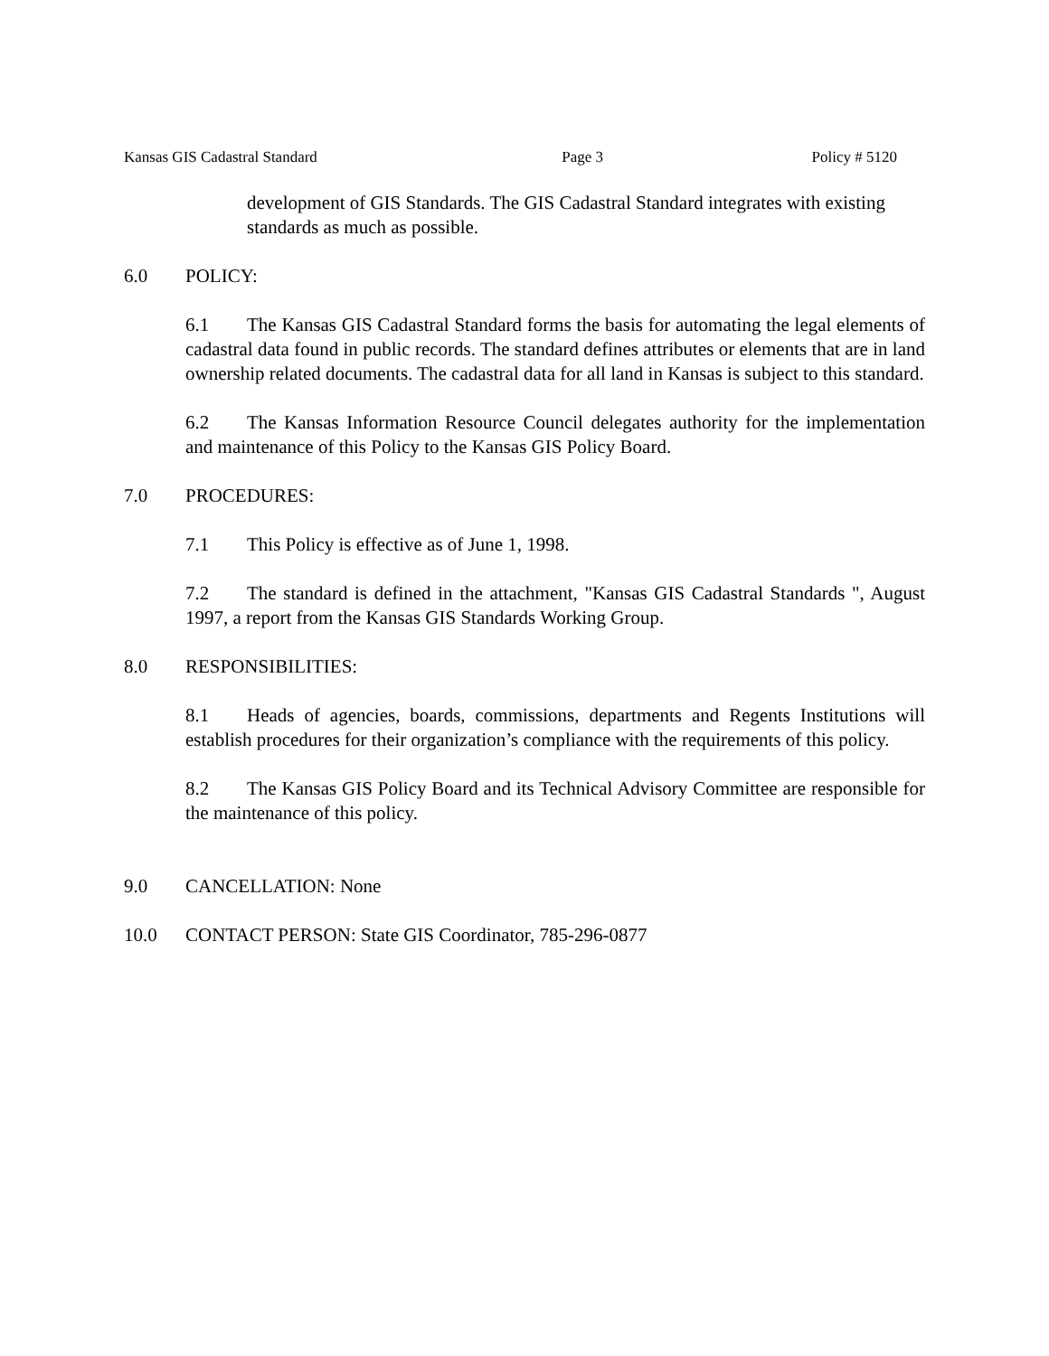Kansas GIS Cadastral Standard Page 3 Policy # 5120
development of GIS Standards. The GIS Cadastral Standard integrates with existing standards as much as possible.
6.0 POLICY:
6.1 The Kansas GIS Cadastral Standard forms the basis for automating the legal elements of cadastral data found in public records. The standard defines attributes or elements that are in land ownership related documents. The cadastral data for all land in Kansas is subject to this standard.
6.2 The Kansas Information Resource Council delegates authority for the implementation and maintenance of this Policy to the Kansas GIS Policy Board.
7.0 PROCEDURES:
7.1 This Policy is effective as of June 1, 1998.
7.2 The standard is defined in the attachment, "Kansas GIS Cadastral Standards ", August 1997, a report from the Kansas GIS Standards Working Group.
8.0 RESPONSIBILITIES:
8.1 Heads of agencies, boards, commissions, departments and Regents Institutions will establish procedures for their organization’s compliance with the requirements of this policy.
8.2 The Kansas GIS Policy Board and its Technical Advisory Committee are responsible for the maintenance of this policy.
9.0 CANCELLATION: None
10.0 CONTACT PERSON: State GIS Coordinator, 785-296-0877